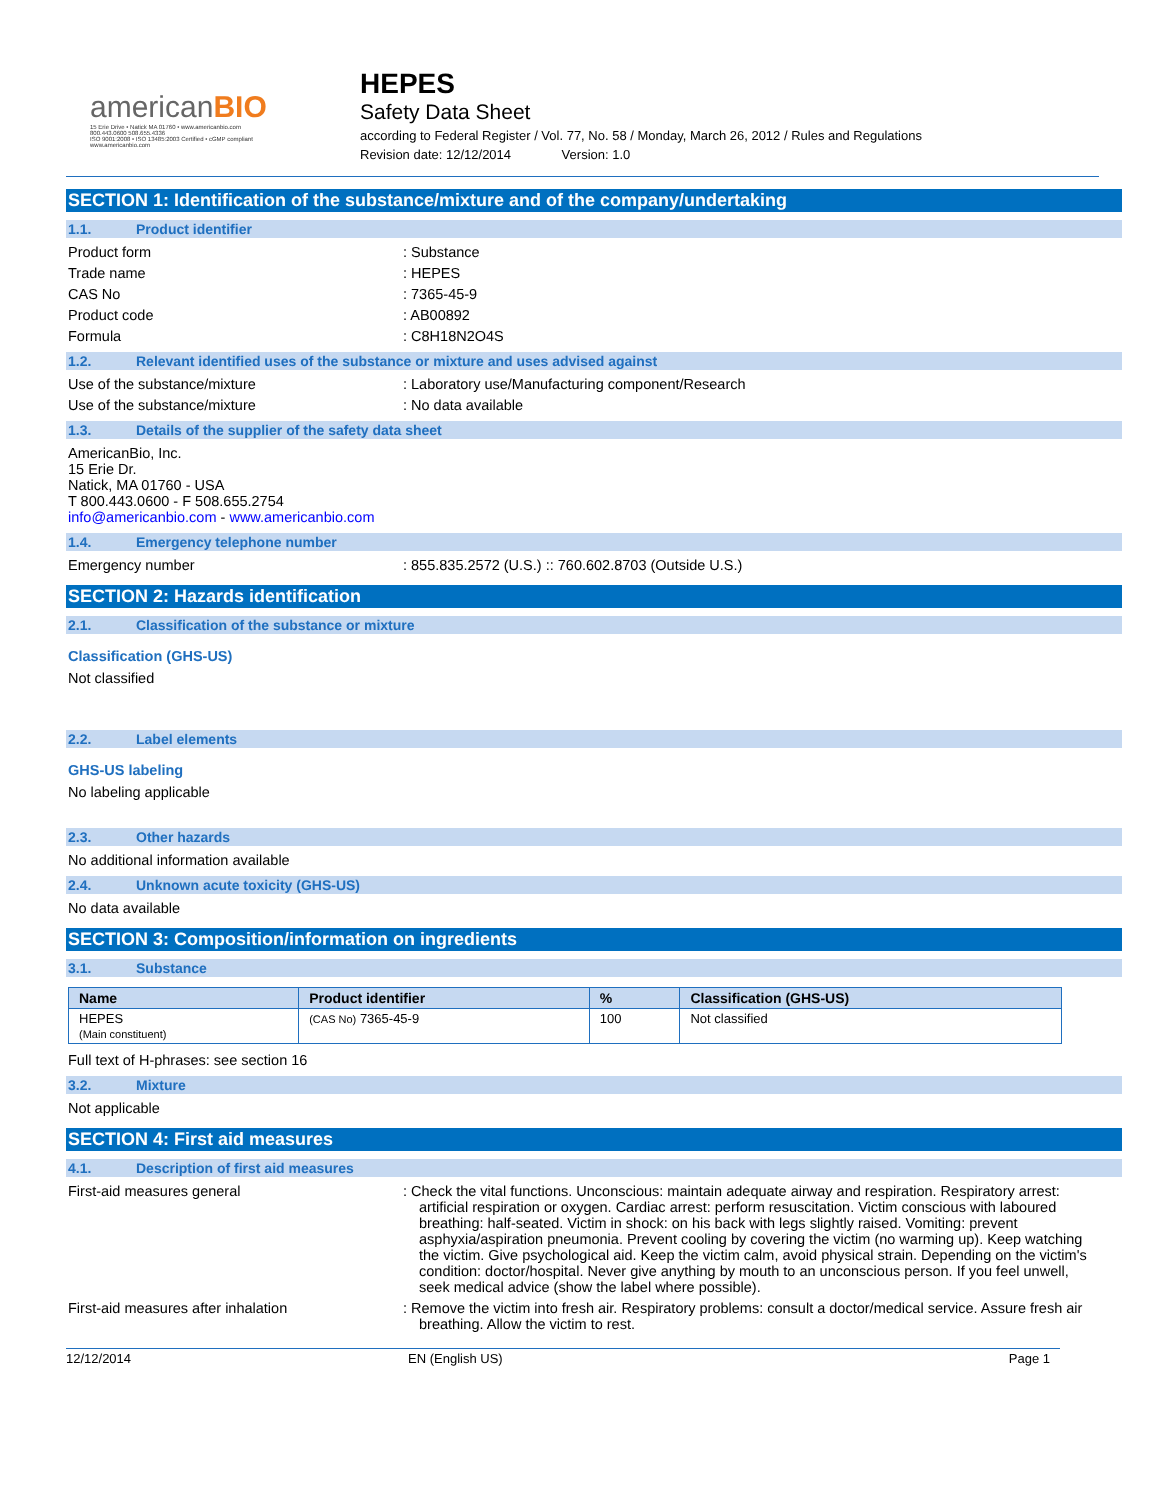americanBIO
15 Erie Drive • Natick MA 01760 • www.americanbio.com
800.443.0600 508.655.4336
ISO 9001:2008 • ISO 13485:2003 Certified • cGMP compliant
www.americanbio.com
HEPES
Safety Data Sheet
according to Federal Register / Vol. 77, No. 58 / Monday, March 26, 2012 / Rules and Regulations
Revision date: 12/12/2014 Version: 1.0
SECTION 1: Identification of the substance/mixture and of the company/undertaking
1.1. Product identifier
Product form : Substance
Trade name : HEPES
CAS No : 7365-45-9
Product code : AB00892
Formula : C8H18N2O4S
1.2. Relevant identified uses of the substance or mixture and uses advised against
Use of the substance/mixture : Laboratory use/Manufacturing component/Research
Use of the substance/mixture : No data available
1.3. Details of the supplier of the safety data sheet
AmericanBio, Inc.
15 Erie Dr.
Natick, MA 01760 - USA
T 800.443.0600 - F 508.655.2754
info@americanbio.com - www.americanbio.com
1.4. Emergency telephone number
Emergency number : 855.835.2572 (U.S.) :: 760.602.8703 (Outside U.S.)
SECTION 2: Hazards identification
2.1. Classification of the substance or mixture
Classification (GHS-US)
Not classified
2.2. Label elements
GHS-US labeling
No labeling applicable
2.3. Other hazards
No additional information available
2.4. Unknown acute toxicity (GHS-US)
No data available
SECTION 3: Composition/information on ingredients
3.1. Substance
| Name | Product identifier | % | Classification (GHS-US) |
| --- | --- | --- | --- |
| HEPES (Main constituent) | (CAS No) 7365-45-9 | 100 | Not classified |
Full text of H-phrases: see section 16
3.2. Mixture
Not applicable
SECTION 4: First aid measures
4.1. Description of first aid measures
First-aid measures general : Check the vital functions. Unconscious: maintain adequate airway and respiration. Respiratory arrest: artificial respiration or oxygen. Cardiac arrest: perform resuscitation. Victim conscious with laboured breathing: half-seated. Victim in shock: on his back with legs slightly raised. Vomiting: prevent asphyxia/aspiration pneumonia. Prevent cooling by covering the victim (no warming up). Keep watching the victim. Give psychological aid. Keep the victim calm, avoid physical strain. Depending on the victim's condition: doctor/hospital. Never give anything by mouth to an unconscious person. If you feel unwell, seek medical advice (show the label where possible).
First-aid measures after inhalation : Remove the victim into fresh air. Respiratory problems: consult a doctor/medical service. Assure fresh air breathing. Allow the victim to rest.
12/12/2014 EN (English US) Page 1